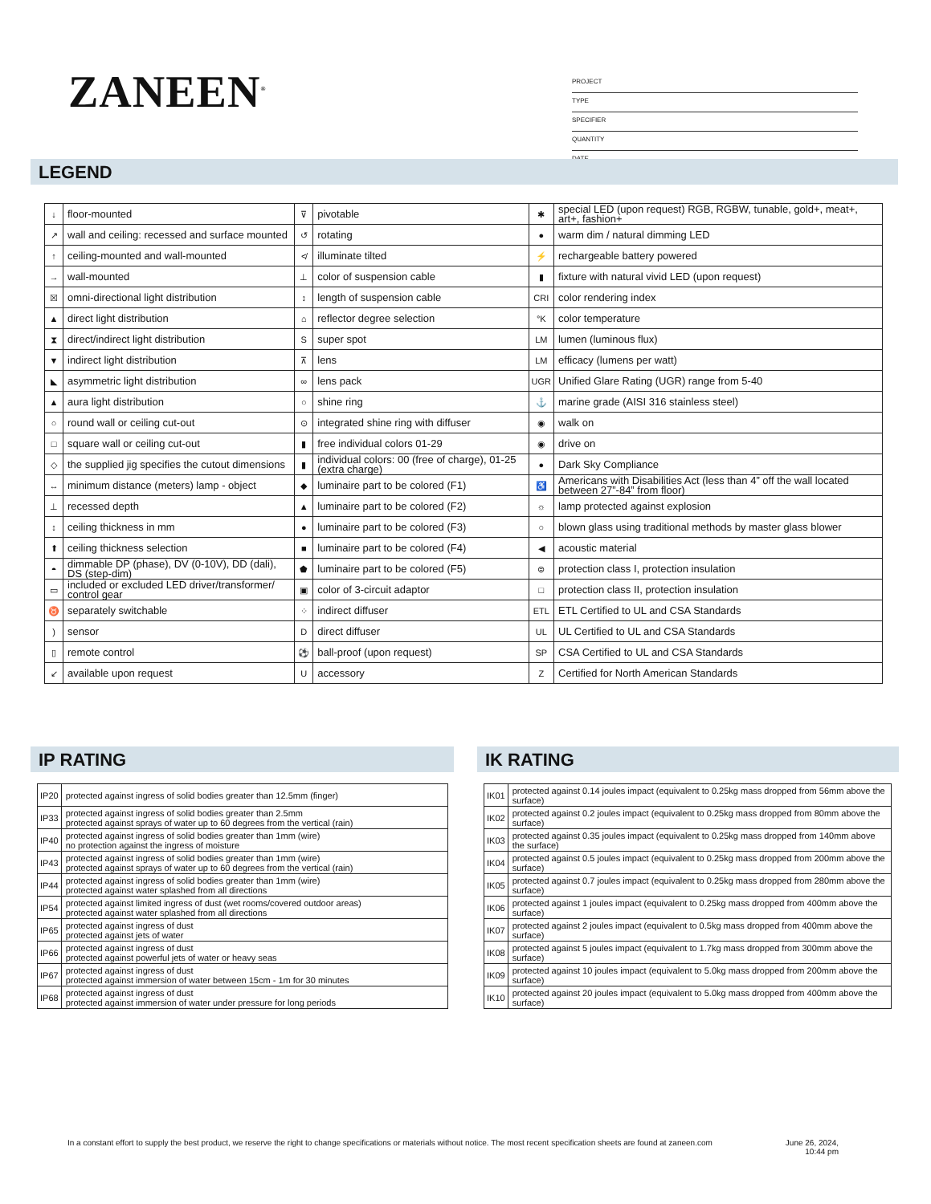ZANEEN<sup>®</sup>
PROJECT
TYPE
SPECIFIER
QUANTITY
DATE
LEGEND
| ↓ | floor-mounted | ⊽ | pivotable | ✱ | special LED (upon request) RGB, RGBW, tunable, gold+, meat+, art+, fashion+ |
| ↗ | wall and ceiling: recessed and surface mounted | ↺ | rotating | ● | warm dim / natural dimming LED |
| ↑ | ceiling-mounted and wall-mounted | ≮ | illuminate tilted | ⚡ | rechargeable battery powered |
| → | wall-mounted | ⊥ | color of suspension cable | ▮ | fixture with natural vivid LED (upon request) |
| ☒ | omni-directional light distribution | ↕ | length of suspension cable | CRI | color rendering index |
| ▲ | direct light distribution | ⌂ | reflector degree selection | °K | color temperature |
| ⧗ | direct/indirect light distribution | S | super spot | LM | lumen (luminous flux) |
| ▼ | indirect light distribution | ⊼ | lens | LM | efficacy (lumens per watt) |
| ◣ | asymmetric light distribution | ∞ | lens pack | UGR | Unified Glare Rating (UGR) range from 5-40 |
| ▲ | aura light distribution | ○ | shine ring | ⚓ | marine grade (AISI 316 stainless steel) |
| ○ | round wall or ceiling cut-out | ⊙ | integrated shine ring with diffuser | ◉ | walk on |
| □ | square wall or ceiling cut-out | ▮ | free individual colors 01-29 | ◉ | drive on |
| ◇ | the supplied jig specifies the cutout dimensions | ▮ | individual colors: 00 (free of charge), 01-25 (extra charge) | ● | Dark Sky Compliance |
| ↔ | minimum distance (meters) lamp - object | ◆ | luminaire part to be colored (F1) | ♿ | Americans with Disabilities Act (less than 4” off the wall located between 27”-84” from floor) |
| ⊥ | recessed depth | ▲ | luminaire part to be colored (F2) | ☼ | lamp protected against explosion |
| ↕ | ceiling thickness in mm | ● | luminaire part to be colored (F3) | ○ | blown glass using traditional methods by master glass blower |
| ⬆ | ceiling thickness selection | ■ | luminaire part to be colored (F4) | ◀ | acoustic material |
| ◓ | dimmable DP (phase), DV (0-10V), DD (dali), DS (step-dim) | ⬟ | luminaire part to be colored (F5) | ⊜ | protection class I, protection insulation |
| ▭ | included or excluded LED driver/transformer/ control gear | ▣ | color of 3-circuit adaptor | □ | protection class II, protection insulation |
| ♉ | separately switchable | ⁘ | indirect diffuser | ETL | ETL Certified to UL and CSA Standards |
| ) | sensor | D | direct diffuser | UL | UL Certified to UL and CSA Standards |
| ▯ | remote control | ⚽ | ball-proof (upon request) | SP | CSA Certified to UL and CSA Standards |
| ↙ | available upon request | U | accessory | Z | Certified for North American Standards |
IP RATING
| IP20 | protected against ingress of solid bodies greater than 12.5mm (finger) |
| IP33 | protected against ingress of solid bodies greater than 2.5mm protected against sprays of water up to 60 degrees from the vertical (rain) |
| IP40 | protected against ingress of solid bodies greater than 1mm (wire) no protection against the ingress of moisture |
| IP43 | protected against ingress of solid bodies greater than 1mm (wire) protected against sprays of water up to 60 degrees from the vertical (rain) |
| IP44 | protected against ingress of solid bodies greater than 1mm (wire) protected against water splashed from all directions |
| IP54 | protected against limited ingress of dust (wet rooms/covered outdoor areas) protected against water splashed from all directions |
| IP65 | protected against ingress of dust protected against jets of water |
| IP66 | protected against ingress of dust protected against powerful jets of water or heavy seas |
| IP67 | protected against ingress of dust protected against immersion of water between 15cm - 1m for 30 minutes |
| IP68 | protected against ingress of dust protected against immersion of water under pressure for long periods |
IK RATING
| IK01 | protected against 0.14 joules impact (equivalent to 0.25kg mass dropped from 56mm above the surface) |
| IK02 | protected against 0.2 joules impact (equivalent to 0.25kg mass dropped from 80mm above the surface) |
| IK03 | protected against 0.35 joules impact (equivalent to 0.25kg mass dropped from 140mm above the surface) |
| IK04 | protected against 0.5 joules impact (equivalent to 0.25kg mass dropped from 200mm above the surface) |
| IK05 | protected against 0.7 joules impact (equivalent to 0.25kg mass dropped from 280mm above the surface) |
| IK06 | protected against 1 joules impact (equivalent to 0.25kg mass dropped from 400mm above the surface) |
| IK07 | protected against 2 joules impact (equivalent to 0.5kg mass dropped from 400mm above the surface) |
| IK08 | protected against 5 joules impact (equivalent to 1.7kg mass dropped from 300mm above the surface) |
| IK09 | protected against 10 joules impact (equivalent to 5.0kg mass dropped from 200mm above the surface) |
| IK10 | protected against 20 joules impact (equivalent to 5.0kg mass dropped from 400mm above the surface) |
In a constant effort to supply the best product, we reserve the right to change specifications or materials without notice. The most recent specification sheets are found at zaneen.com June 26, 2024,
10:44 pm